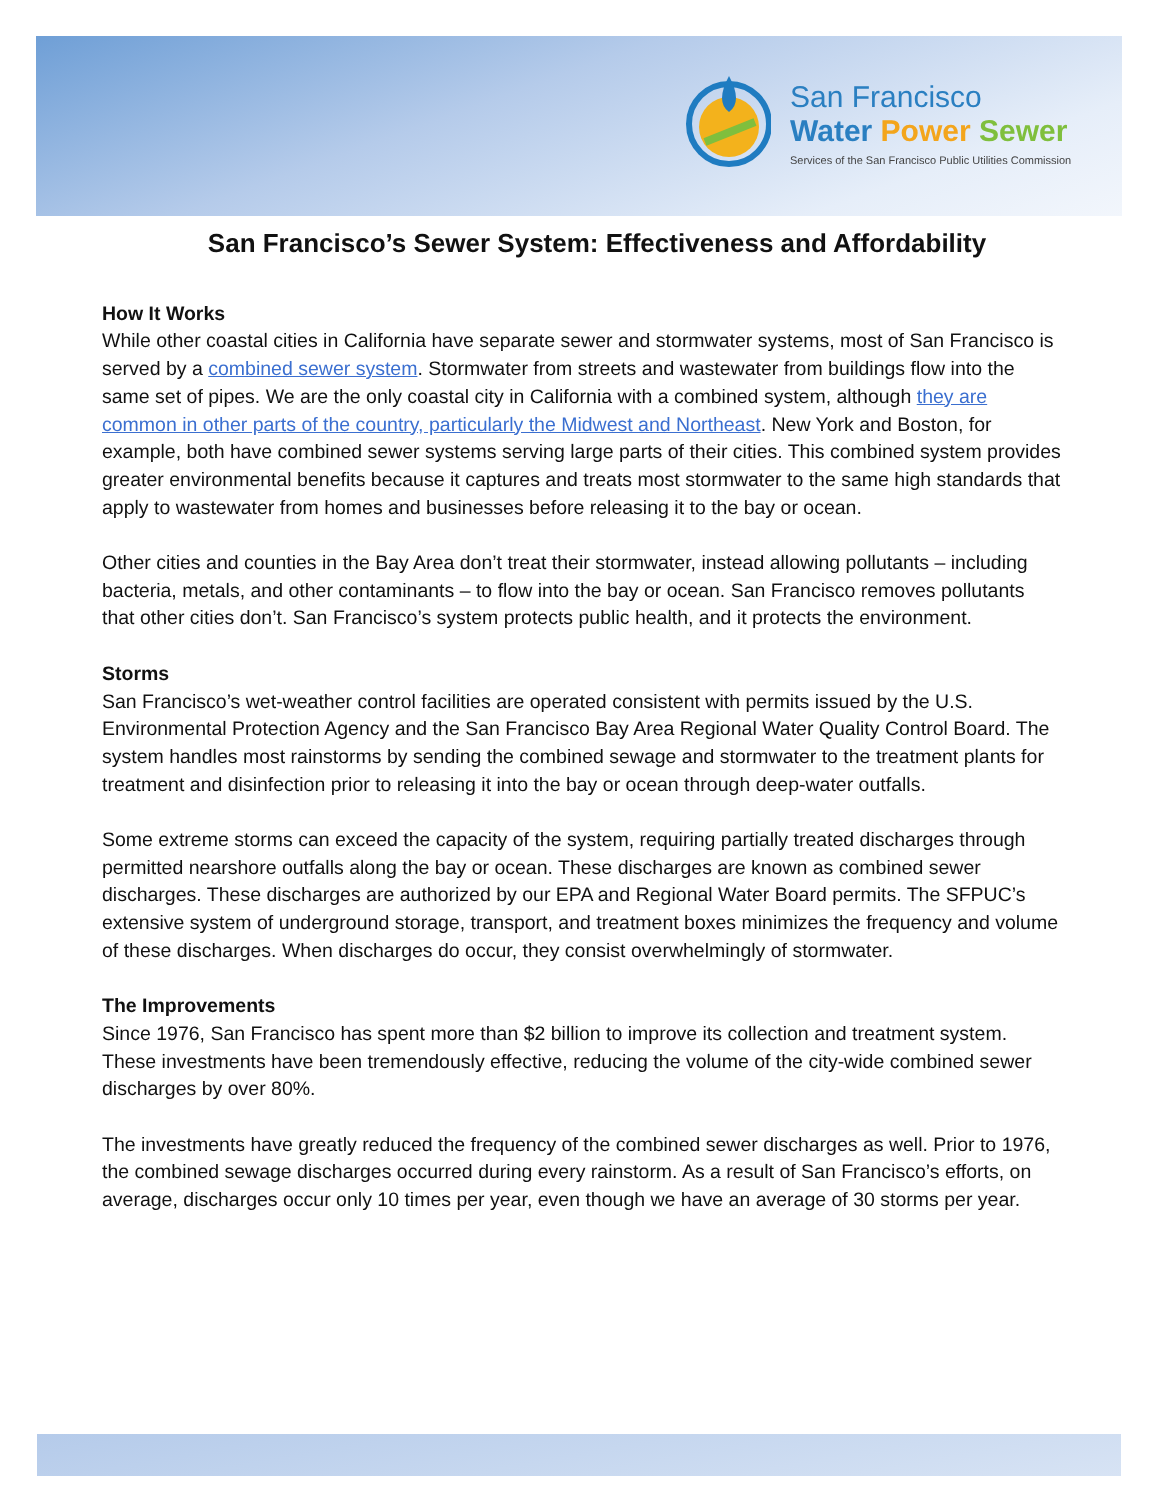San Francisco
Water Power Sewer
Services of the San Francisco Public Utilities Commission
San Francisco’s Sewer System: Effectiveness and Affordability
How It Works
While other coastal cities in California have separate sewer and stormwater systems, most of San Francisco is served by a combined sewer system. Stormwater from streets and wastewater from buildings flow into the same set of pipes. We are the only coastal city in California with a combined system, although they are common in other parts of the country, particularly the Midwest and Northeast. New York and Boston, for example, both have combined sewer systems serving large parts of their cities. This combined system provides greater environmental benefits because it captures and treats most stormwater to the same high standards that apply to wastewater from homes and businesses before releasing it to the bay or ocean.
Other cities and counties in the Bay Area don’t treat their stormwater, instead allowing pollutants – including bacteria, metals, and other contaminants – to flow into the bay or ocean. San Francisco removes pollutants that other cities don’t. San Francisco’s system protects public health, and it protects the environment.
Storms
San Francisco’s wet-weather control facilities are operated consistent with permits issued by the U.S. Environmental Protection Agency and the San Francisco Bay Area Regional Water Quality Control Board. The system handles most rainstorms by sending the combined sewage and stormwater to the treatment plants for treatment and disinfection prior to releasing it into the bay or ocean through deep-water outfalls.
Some extreme storms can exceed the capacity of the system, requiring partially treated discharges through permitted nearshore outfalls along the bay or ocean. These discharges are known as combined sewer discharges. These discharges are authorized by our EPA and Regional Water Board permits. The SFPUC’s extensive system of underground storage, transport, and treatment boxes minimizes the frequency and volume of these discharges. When discharges do occur, they consist overwhelmingly of stormwater.
The Improvements
Since 1976, San Francisco has spent more than $2 billion to improve its collection and treatment system. These investments have been tremendously effective, reducing the volume of the city-wide combined sewer discharges by over 80%.
The investments have greatly reduced the frequency of the combined sewer discharges as well. Prior to 1976, the combined sewage discharges occurred during every rainstorm. As a result of San Francisco’s efforts, on average, discharges occur only 10 times per year, even though we have an average of 30 storms per year.